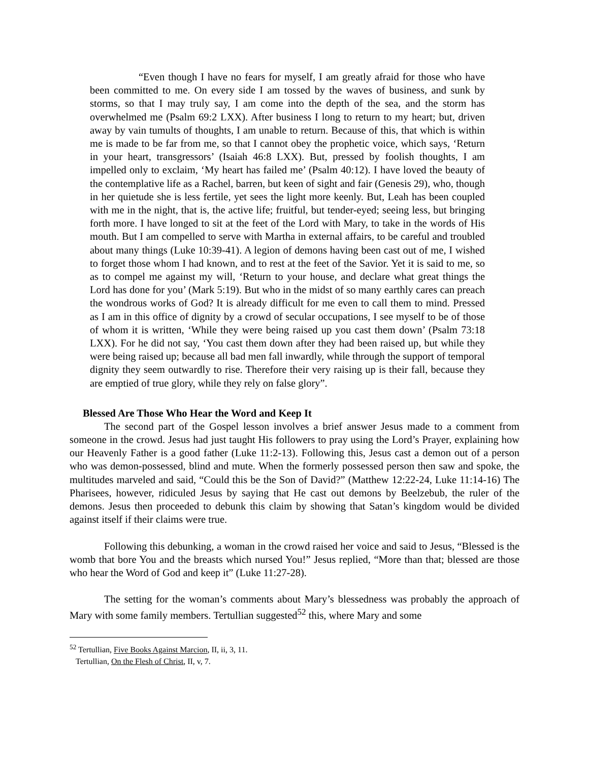“Even though I have no fears for myself, I am greatly afraid for those who have been committed to me. On every side I am tossed by the waves of business, and sunk by storms, so that I may truly say, I am come into the depth of the sea, and the storm has overwhelmed me (Psalm 69:2 LXX). After business I long to return to my heart; but, driven away by vain tumults of thoughts, I am unable to return. Because of this, that which is within me is made to be far from me, so that I cannot obey the prophetic voice, which says, ‘Return in your heart, transgressors’ (Isaiah 46:8 LXX). But, pressed by foolish thoughts, I am impelled only to exclaim, ‘My heart has failed me’ (Psalm 40:12). I have loved the beauty of the contemplative life as a Rachel, barren, but keen of sight and fair (Genesis 29), who, though in her quietude she is less fertile, yet sees the light more keenly. But, Leah has been coupled with me in the night, that is, the active life; fruitful, but tender-eyed; seeing less, but bringing forth more. I have longed to sit at the feet of the Lord with Mary, to take in the words of His mouth. But I am compelled to serve with Martha in external affairs, to be careful and troubled about many things (Luke 10:39-41). A legion of demons having been cast out of me, I wished to forget those whom I had known, and to rest at the feet of the Savior. Yet it is said to me, so as to compel me against my will, ‘Return to your house, and declare what great things the Lord has done for you’ (Mark 5:19). But who in the midst of so many earthly cares can preach the wondrous works of God? It is already difficult for me even to call them to mind. Pressed as I am in this office of dignity by a crowd of secular occupations, I see myself to be of those of whom it is written, ‘While they were being raised up you cast them down’ (Psalm 73:18 LXX). For he did not say, ‘You cast them down after they had been raised up, but while they were being raised up; because all bad men fall inwardly, while through the support of temporal dignity they seem outwardly to rise. Therefore their very raising up is their fall, because they are emptied of true glory, while they rely on false glory”.
Blessed Are Those Who Hear the Word and Keep It
The second part of the Gospel lesson involves a brief answer Jesus made to a comment from someone in the crowd. Jesus had just taught His followers to pray using the Lord’s Prayer, explaining how our Heavenly Father is a good father (Luke 11:2-13). Following this, Jesus cast a demon out of a person who was demon-possessed, blind and mute. When the formerly possessed person then saw and spoke, the multitudes marveled and said, “Could this be the Son of David?” (Matthew 12:22-24, Luke 11:14-16) The Pharisees, however, ridiculed Jesus by saying that He cast out demons by Beelzebub, the ruler of the demons. Jesus then proceeded to debunk this claim by showing that Satan’s kingdom would be divided against itself if their claims were true.
Following this debunking, a woman in the crowd raised her voice and said to Jesus, “Blessed is the womb that bore You and the breasts which nursed You!” Jesus replied, “More than that; blessed are those who hear the Word of God and keep it” (Luke 11:27-28).
The setting for the woman’s comments about Mary’s blessedness was probably the approach of Mary with some family members. Tertullian suggested<sup>52</sup> this, where Mary and some
<sup>52</sup> Tertullian, Five Books Against Marcion, II, ii, 3, 11.
Tertullian, On the Flesh of Christ, II, v, 7.